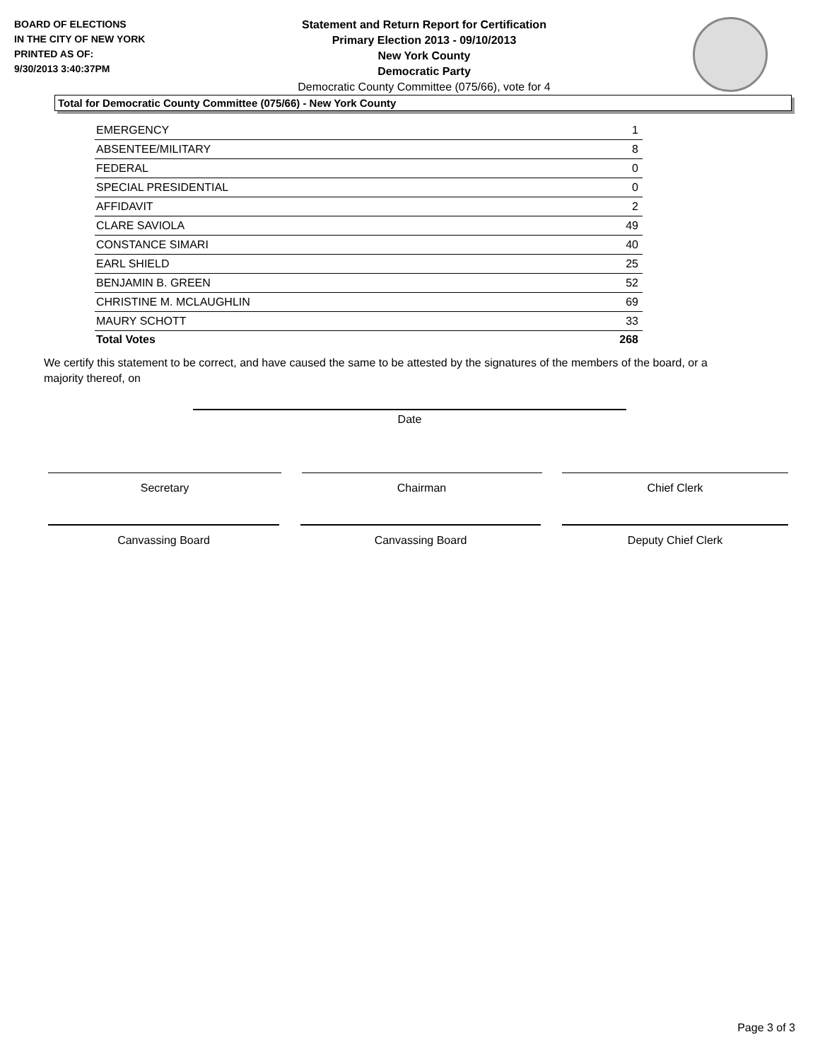BOARD OF ELECTIONS
IN THE CITY OF NEW YORK
PRINTED AS OF:
9/30/2013 3:40:37PM
Statement and Return Report for Certification
Primary Election 2013 - 09/10/2013
New York County
Democratic Party
Democratic County Committee (075/66), vote for 4
Total for Democratic County Committee (075/66) - New York County
| EMERGENCY | 1 |
| ABSENTEE/MILITARY | 8 |
| FEDERAL | 0 |
| SPECIAL PRESIDENTIAL | 0 |
| AFFIDAVIT | 2 |
| CLARE SAVIOLA | 49 |
| CONSTANCE SIMARI | 40 |
| EARL SHIELD | 25 |
| BENJAMIN B. GREEN | 52 |
| CHRISTINE M. MCLAUGHLIN | 69 |
| MAURY SCHOTT | 33 |
| Total Votes | 268 |
We certify this statement to be correct, and have caused the same to be attested by the signatures of the members of the board, or a majority thereof, on
Date
Secretary Chairman Chief Clerk
Canvassing Board Canvassing Board Deputy Chief Clerk
Page 3 of 3